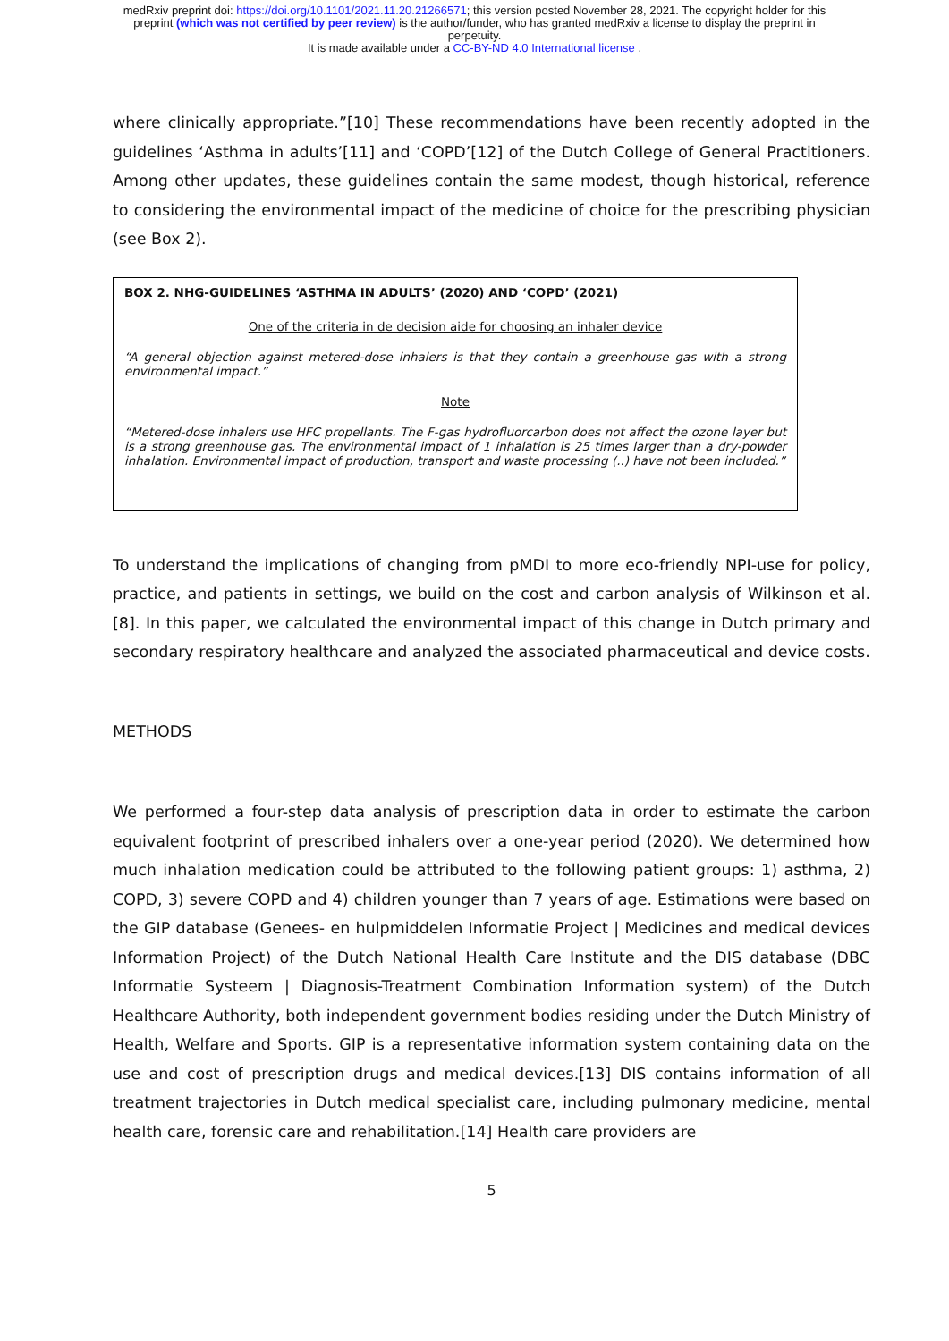medRxiv preprint doi: https://doi.org/10.1101/2021.11.20.21266571; this version posted November 28, 2021. The copyright holder for this
preprint (which was not certified by peer review) is the author/funder, who has granted medRxiv a license to display the preprint in
perpetuity.
It is made available under a CC-BY-ND 4.0 International license .
where clinically appropriate.”[10] These recommendations have been recently adopted in the guidelines ‘Asthma in adults’[11] and ‘COPD’[12] of the Dutch College of General Practitioners. Among other updates, these guidelines contain the same modest, though historical, reference to considering the environmental impact of the medicine of choice for the prescribing physician (see Box 2).
BOX 2. NHG-GUIDELINES ‘ASTHMA IN ADULTS’ (2020) AND ‘COPD’ (2021)
One of the criteria in de decision aide for choosing an inhaler device
“A general objection against metered-dose inhalers is that they contain a greenhouse gas with a strong environmental impact.”
Note
“Metered-dose inhalers use HFC propellants. The F-gas hydrofluorcarbon does not affect the ozone layer but is a strong greenhouse gas. The environmental impact of 1 inhalation is 25 times larger than a dry-powder inhalation. Environmental impact of production, transport and waste processing (..) have not been included.”
To understand the implications of changing from pMDI to more eco-friendly NPI-use for policy, practice, and patients in settings, we build on the cost and carbon analysis of Wilkinson et al.[8]. In this paper, we calculated the environmental impact of this change in Dutch primary and secondary respiratory healthcare and analyzed the associated pharmaceutical and device costs.
METHODS
We performed a four-step data analysis of prescription data in order to estimate the carbon equivalent footprint of prescribed inhalers over a one-year period (2020). We determined how much inhalation medication could be attributed to the following patient groups: 1) asthma, 2) COPD, 3) severe COPD and 4) children younger than 7 years of age. Estimations were based on the GIP database (Genees- en hulpmiddelen Informatie Project | Medicines and medical devices Information Project) of the Dutch National Health Care Institute and the DIS database (DBC Informatie Systeem | Diagnosis-Treatment Combination Information system) of the Dutch Healthcare Authority, both independent government bodies residing under the Dutch Ministry of Health, Welfare and Sports. GIP is a representative information system containing data on the use and cost of prescription drugs and medical devices.[13] DIS contains information of all treatment trajectories in Dutch medical specialist care, including pulmonary medicine, mental health care, forensic care and rehabilitation.[14] Health care providers are
5